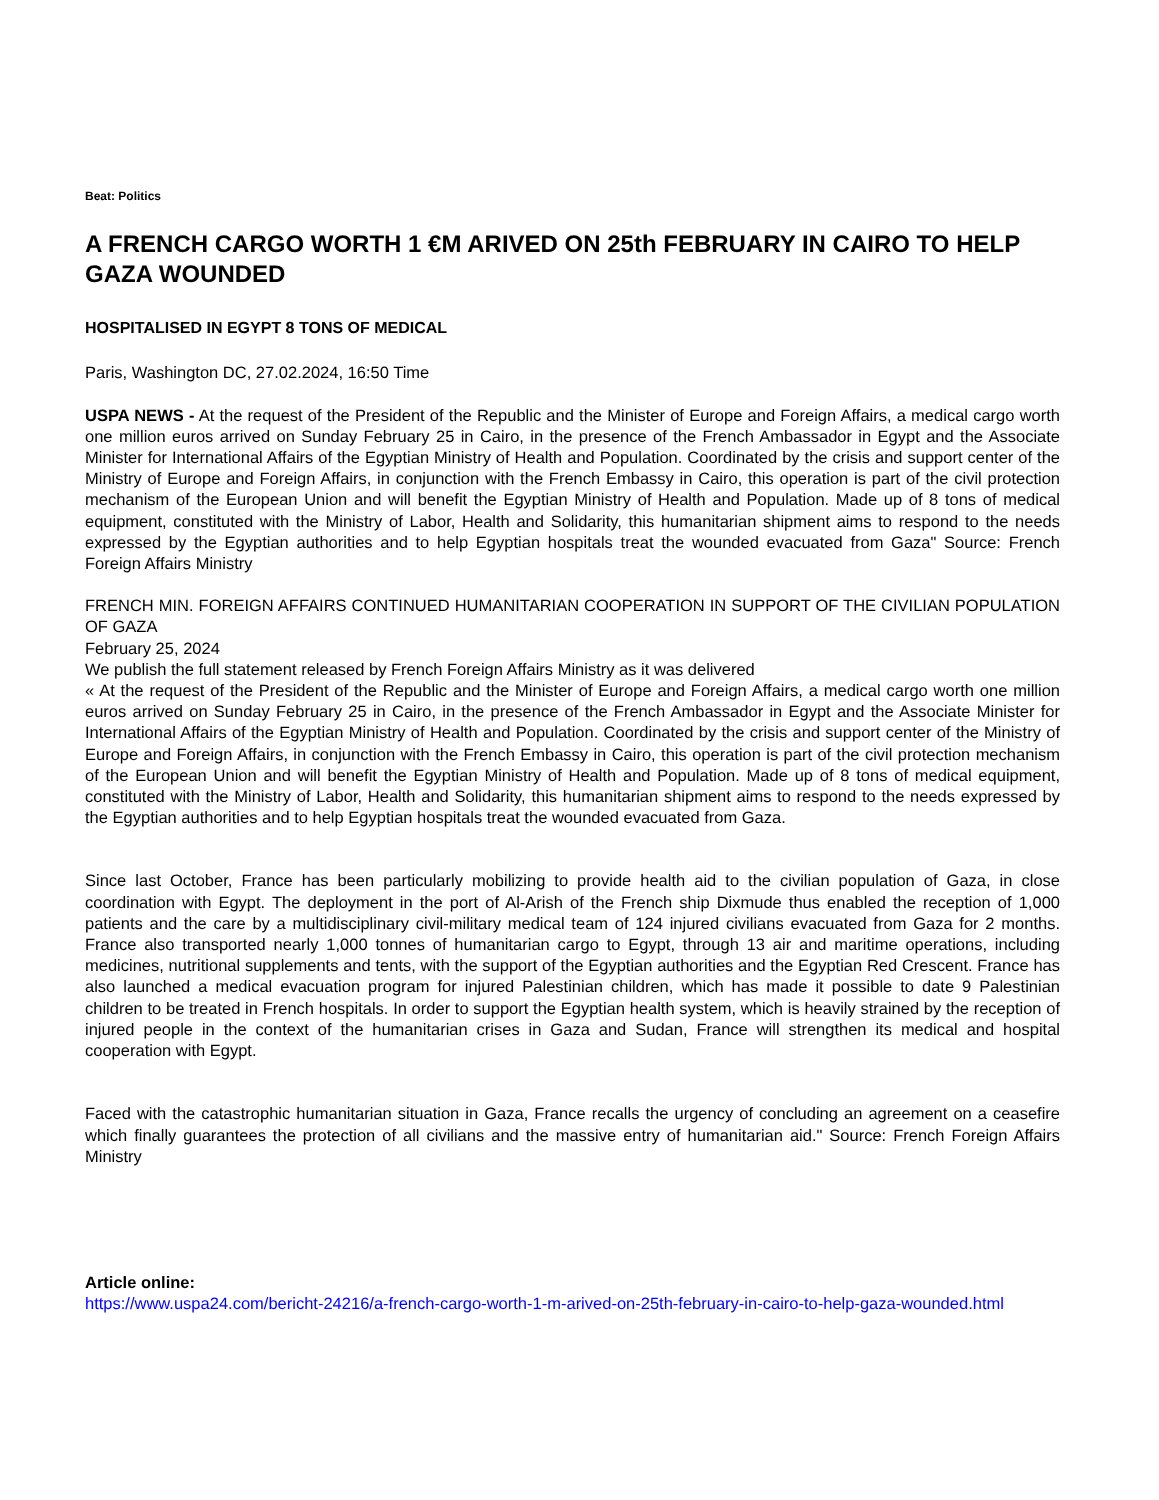Beat: Politics
A FRENCH CARGO WORTH 1 €M ARIVED ON 25th FEBRUARY IN CAIRO TO HELP GAZA WOUNDED
HOSPITALISED IN EGYPT 8 TONS OF MEDICAL
Paris, Washington DC, 27.02.2024, 16:50 Time
USPA NEWS - At the request of the President of the Republic and the Minister of Europe and Foreign Affairs, a medical cargo worth one million euros arrived on Sunday February 25 in Cairo, in the presence of the French Ambassador in Egypt and the Associate Minister for International Affairs of the Egyptian Ministry of Health and Population. Coordinated by the crisis and support center of the Ministry of Europe and Foreign Affairs, in conjunction with the French Embassy in Cairo, this operation is part of the civil protection mechanism of the European Union and will benefit the Egyptian Ministry of Health and Population. Made up of 8 tons of medical equipment, constituted with the Ministry of Labor, Health and Solidarity, this humanitarian shipment aims to respond to the needs expressed by the Egyptian authorities and to help Egyptian hospitals treat the wounded evacuated from Gaza" Source: French Foreign Affairs Ministry
FRENCH MIN. FOREIGN AFFAIRS CONTINUED HUMANITARIAN COOPERATION IN SUPPORT OF THE CIVILIAN POPULATION OF GAZA
February 25, 2024
We publish the full statement released by French Foreign Affairs Ministry as it was delivered
« At the request of the President of the Republic and the Minister of Europe and Foreign Affairs, a medical cargo worth one million euros arrived on Sunday February 25 in Cairo, in the presence of the French Ambassador in Egypt and the Associate Minister for International Affairs of the Egyptian Ministry of Health and Population. Coordinated by the crisis and support center of the Ministry of Europe and Foreign Affairs, in conjunction with the French Embassy in Cairo, this operation is part of the civil protection mechanism of the European Union and will benefit the Egyptian Ministry of Health and Population. Made up of 8 tons of medical equipment, constituted with the Ministry of Labor, Health and Solidarity, this humanitarian shipment aims to respond to the needs expressed by the Egyptian authorities and to help Egyptian hospitals treat the wounded evacuated from Gaza.
Since last October, France has been particularly mobilizing to provide health aid to the civilian population of Gaza, in close coordination with Egypt. The deployment in the port of Al-Arish of the French ship Dixmude thus enabled the reception of 1,000 patients and the care by a multidisciplinary civil-military medical team of 124 injured civilians evacuated from Gaza for 2 months. France also transported nearly 1,000 tonnes of humanitarian cargo to Egypt, through 13 air and maritime operations, including medicines, nutritional supplements and tents, with the support of the Egyptian authorities and the Egyptian Red Crescent. France has also launched a medical evacuation program for injured Palestinian children, which has made it possible to date 9 Palestinian children to be treated in French hospitals. In order to support the Egyptian health system, which is heavily strained by the reception of injured people in the context of the humanitarian crises in Gaza and Sudan, France will strengthen its medical and hospital cooperation with Egypt.
Faced with the catastrophic humanitarian situation in Gaza, France recalls the urgency of concluding an agreement on a ceasefire which finally guarantees the protection of all civilians and the massive entry of humanitarian aid." Source: French Foreign Affairs Ministry
Article online:
https://www.uspa24.com/bericht-24216/a-french-cargo-worth-1-m-arived-on-25th-february-in-cairo-to-help-gaza-wounded.html